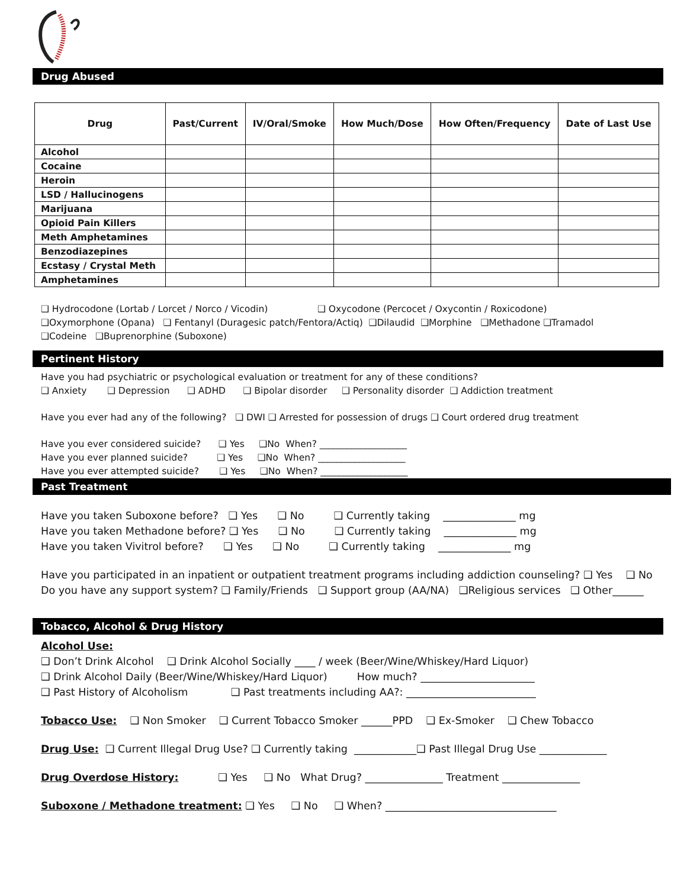Drug Abused
| Drug | Past/Current | IV/Oral/Smoke | How Much/Dose | How Often/Frequency | Date of Last Use |
| --- | --- | --- | --- | --- | --- |
| Alcohol | | | | | |
| Cocaine | | | | | |
| Heroin | | | | | |
| LSD / Hallucinogens | | | | | |
| Marijuana | | | | | |
| Opioid Pain Killers | | | | | |
| Meth Amphetamines | | | | | |
| Benzodiazepines | | | | | |
| Ecstasy / Crystal Meth | | | | | |
| Amphetamines | | | | | |
❑ Hydrocodone (Lortab / Lorcet / Norco / Vicodin) ❑ Oxycodone (Percocet / Oxycontin / Roxicodone)
❑Oxymorphone (Opana) ❑ Fentanyl (Duragesic patch/Fentora/Actiq) ❑Dilaudid ❑Morphine ❑Methadone ❑Tramadol
❑Codeine ❑Buprenorphine (Suboxone)
Pertinent History
Have you had psychiatric or psychological evaluation or treatment for any of these conditions?
❑ Anxiety ❑ Depression ❑ ADHD ❑ Bipolar disorder ❑ Personality disorder ❑ Addiction treatment
Have you ever had any of the following? ❑ DWI ❑ Arrested for possession of drugs ❑ Court ordered drug treatment
Have you ever considered suicide? ❑ Yes ❑No When? ___________________
Have you ever planned suicide? ❑ Yes ❑No When? ___________________
Have you ever attempted suicide? ❑ Yes ❑No When? ___________________
Past Treatment
Have you taken Suboxone before? ❑ Yes ❑ No ❑ Currently taking ______________ mg
Have you taken Methadone before? ❑ Yes ❑ No ❑ Currently taking ______________ mg
Have you taken Vivitrol before? ❑ Yes ❑ No ❑ Currently taking ______________ mg
Have you participated in an inpatient or outpatient treatment programs including addiction counseling? ❑ Yes ❑ No
Do you have any support system? ❑ Family/Friends ❑ Support group (AA/NA) ❑Religious services ❑ Other______
Tobacco, Alcohol & Drug History
Alcohol Use:
❑ Don’t Drink Alcohol ❑ Drink Alcohol Socially ____ / week (Beer/Wine/Whiskey/Hard Liquor)
❑ Drink Alcohol Daily (Beer/Wine/Whiskey/Hard Liquor) How much? ______________________
❑ Past History of Alcoholism ❑ Past treatments including AA?: _________________________
Tobacco Use: ❑ Non Smoker ❑ Current Tobacco Smoker ______PPD ❑ Ex-Smoker ❑ Chew Tobacco
Drug Use: ❑ Current Illegal Drug Use? ❑ Currently taking ____________❑ Past Illegal Drug Use _____________
Drug Overdose History: ❑ Yes ❑ No What Drug? _______________ Treatment _______________
Suboxone / Methadone treatment: ❑ Yes ❑ No ❑ When? _________________________________